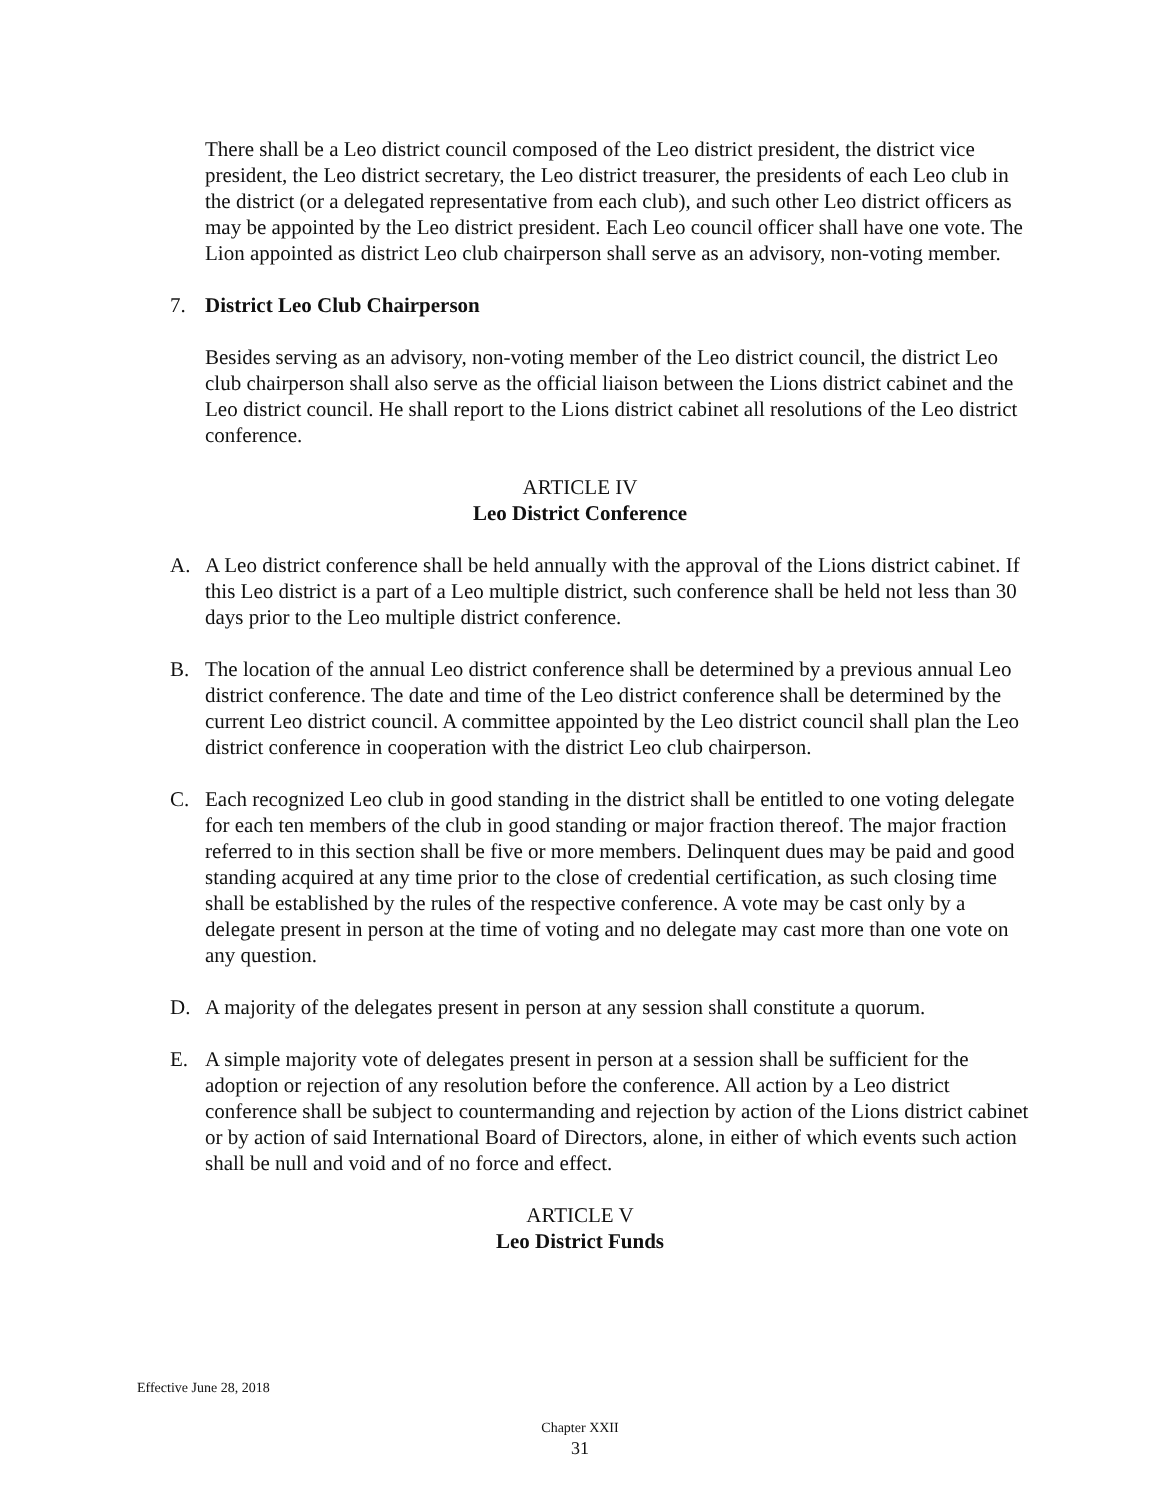There shall be a Leo district council composed of the Leo district president, the district vice president, the Leo district secretary, the Leo district treasurer, the presidents of each Leo club in the district (or a delegated representative from each club), and such other Leo district officers as may be appointed by the Leo district president. Each Leo council officer shall have one vote. The Lion appointed as district Leo club chairperson shall serve as an advisory, non-voting member.
7. District Leo Club Chairperson
Besides serving as an advisory, non-voting member of the Leo district council, the district Leo club chairperson shall also serve as the official liaison between the Lions district cabinet and the Leo district council. He shall report to the Lions district cabinet all resolutions of the Leo district conference.
ARTICLE IV
Leo District Conference
A. A Leo district conference shall be held annually with the approval of the Lions district cabinet. If this Leo district is a part of a Leo multiple district, such conference shall be held not less than 30 days prior to the Leo multiple district conference.
B. The location of the annual Leo district conference shall be determined by a previous annual Leo district conference. The date and time of the Leo district conference shall be determined by the current Leo district council. A committee appointed by the Leo district council shall plan the Leo district conference in cooperation with the district Leo club chairperson.
C. Each recognized Leo club in good standing in the district shall be entitled to one voting delegate for each ten members of the club in good standing or major fraction thereof. The major fraction referred to in this section shall be five or more members. Delinquent dues may be paid and good standing acquired at any time prior to the close of credential certification, as such closing time shall be established by the rules of the respective conference. A vote may be cast only by a delegate present in person at the time of voting and no delegate may cast more than one vote on any question.
D. A majority of the delegates present in person at any session shall constitute a quorum.
E. A simple majority vote of delegates present in person at a session shall be sufficient for the adoption or rejection of any resolution before the conference. All action by a Leo district conference shall be subject to countermanding and rejection by action of the Lions district cabinet or by action of said International Board of Directors, alone, in either of which events such action shall be null and void and of no force and effect.
ARTICLE V
Leo District Funds
Effective June 28, 2018
Chapter XXII
31